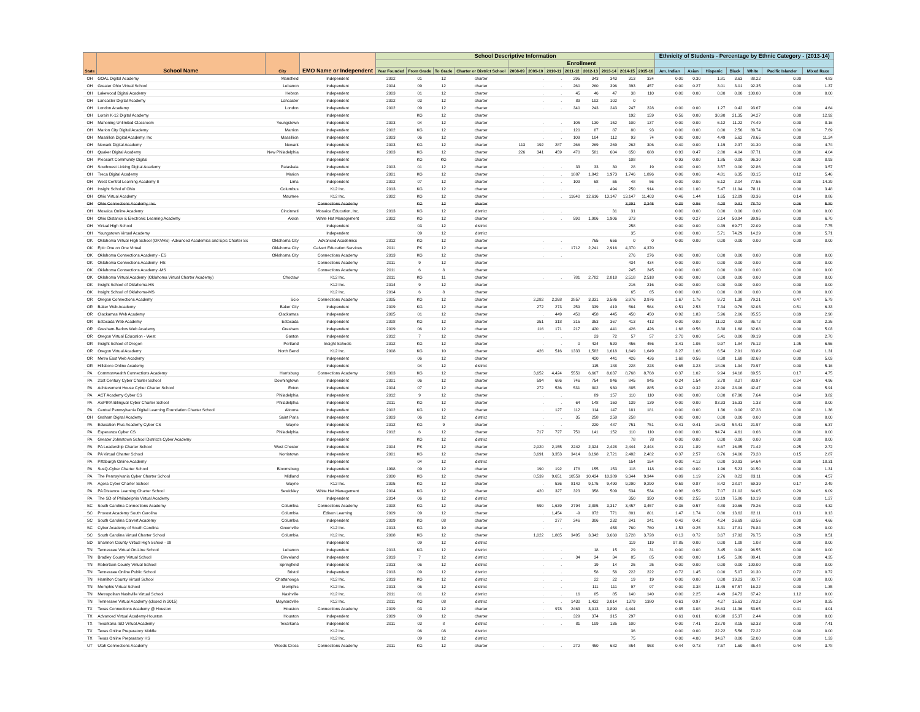| State | School Name | City | EMO Name or Independent | School Descriptive Information | | | | | | | | | | | | Ethnicity of Students - Percentage by Ethnic Category - (2013-14) | | | | | | |
| --- | --- | --- | --- | --- | --- | --- | --- | --- | --- | --- | --- | --- | --- | --- | --- | --- | --- | --- | --- | --- | --- | --- |
| | | | | | | | | Enrollment | | | | | | | | | | | | | | |
| | | | | Year Founded | From Grade | To Grade | Charter or District School | 2008-09 | 2009-10 | 2010-11 | 2011-12 | 2012-13 | 2013-14 | 2014-15 | 2015-16 | Am. Indian | Asian | Hispanic | Black | White | Pacific Islander | Mixed Race |
| OH | GOAL Digital Academy | Mansfield | Independent | 2002 | 01 | 12 | charter | | . | . | 295 | 343 | 343 | 313 | 334 | 0.00 | 0.30 | 1.81 | 3.63 | 88.22 | 0.00 | 4.83 |
| OH | Greater Ohio Virtual School | Lebanon | Independent | 2004 | 09 | 12 | charter | | . | . | 260 | 260 | 396 | 393 | 457 | 0.00 | 0.27 | 3.01 | 3.01 | 92.35 | 0.00 | 1.37 |
| OH | Lakewood Digital Academy | Hebron | Independent | 2003 | 01 | 12 | charter | | . | . | 45 | 46 | 47 | 38 | 110 | 0.00 | 0.00 | 0.00 | 0.00 | 100.00 | 0.00 | 0.00 |
| OH | Lancaster Digital Academy | Lancaster | Independent | 2002 | 03 | 12 | charter | | . | . | 89 | 102 | 102 | 0 | | | | | | | | |
| OH | London Academy | London | Independent | 2002 | 09 | 12 | charter | | . | . | 340 | 243 | 243 | 247 | 228 | 0.00 | 0.00 | 1.27 | 0.42 | 93.67 | 0.00 | 4.64 |
| OH | Lorain K-12 Digital Academy | | Independent | | KG | 12 | charter | | | | | | | 192 | 159 | 0.56 | 0.00 | 30.90 | 21.35 | 34.27 | 0.00 | 12.92 |
| OH | Mahoning Unlimited Classroom | Youngstown | Independent | 2003 | 04 | 12 | charter | | . | . | 105 | 130 | 152 | 100 | 137 | 0.00 | 0.00 | 6.12 | 11.22 | 74.49 | 0.00 | 8.16 |
| OH | Marion City Digital Academy | Marrion | Independent | 2002 | KG | 12 | charter | | . | . | 120 | 87 | 87 | 80 | 93 | 0.00 | 0.00 | 0.00 | 2.56 | 89.74 | 0.00 | 7.69 |
| OH | Massillon Digital Academy, Inc | Massillion | Independent | 2003 | 06 | 12 | charter | | . | . | 109 | 104 | 112 | 93 | 74 | 0.00 | 0.00 | 4.49 | 5.62 | 78.65 | 0.00 | 11.24 |
| OH | Newark Digital Academy | Newark | Independent | 2003 | KG | 12 | charter | 113 | 192 | 287 | 266 | 269 | 269 | 262 | 306 | 0.40 | 0.00 | 1.19 | 2.37 | 91.30 | 0.00 | 4.74 |
| OH | Quaker Digital Academy | New Philadelphia | Independent | 2003 | KG | 12 | charter | 226 | 341 | 459 | 470 | 581 | 604 | 650 | 688 | 0.93 | 0.47 | 2.80 | 4.04 | 87.71 | 0.00 | 4.04 |
| OH | Pleasant Community Digital | | Independent | | KG | KG | charter | | | | | | | 108 | | 0.93 | 0.00 | 1.85 | 0.00 | 96.30 | 0.00 | 0.93 |
| OH | Southwest Licking Digital Academy | Pataskala | Independent | 2003 | 01 | 12 | charter | | . | . | 33 | 33 | 30 | 28 | 19 | 0.00 | 0.00 | 3.57 | 0.00 | 92.86 | 0.00 | 3.57 |
| OH | Treca Digital Academy | Marion | Independent | 2001 | KG | 12 | charter | | . | . | 1887 | 1,842 | 1,973 | 1,746 | 1,896 | 0.06 | 0.06 | 4.81 | 6.35 | 83.15 | 0.12 | 5.46 |
| OH | West Central Learning Academy II | Lima | Independent | 2002 | 07 | 12 | charter | | . | . | 109 | 68 | 55 | 48 | 56 | 0.00 | 0.00 | 6.12 | 2.04 | 77.55 | 0.00 | 14.29 |
| OH | Insight Schol of Ohio | Columbus | K12 Inc. | 2013 | KG | 12 | charter | | . | . | . | . | 494 | 250 | 914 | 0.00 | 1.00 | 5.47 | 11.94 | 78.11 | 0.00 | 3.48 |
| OH | Ohio Virtual Academy | Maumee | K12 Inc. | 2002 | KG | 12 | charter | | . | . | 11640 | 12,616 | 13,147 | 13,147 | 11,403 | 0.46 | 1.44 | 1.65 | 12.09 | 83.36 | 0.14 | 0.86 |
| OH | Ohio Connections Academy, Inc. | | Connections Academy | | KG | 12 | charter | | | | | | | 3,391 | 3,345 | 0.39 | 0.96 | 4.28 | 9.81 | 78.70 | 0.06 | 5.80 |
| OH | Mosaica Online Academy | Cincinnati | Mosaica Education, Inc. | 2013 | KG | 12 | district | | . | . | | . | 31 | 31 | | 0.00 | 0.00 | 0.00 | 0.00 | 0.00 | 0.00 | 0.00 |
| OH | Ohio Distance & Electronic Learning Academy | Akron | White Hat Management | 2002 | KG | 12 | charter | | . | . | 590 | 1,906 | 1,906 | 373 | | 0.00 | 0.27 | 2.14 | 50.94 | 39.95 | 0.00 | 6.70 |
| OH | Virtual High School | | Independent | | 03 | 12 | district | | | | | | | 258 | | 0.00 | 0.00 | 0.39 | 69.77 | 22.09 | 0.00 | 7.75 |
| OH | Youngstown Virtual Academy | | Independent | | 09 | 12 | district | | | | | | | 35 | | 0.00 | 0.00 | 5.71 | 74.29 | 14.29 | 0.00 | 5.71 |
| OK | Oklahoma Virtual High School (OKVHS) -Advanced Academics and Epic Charter Sc | Oklahoma City | Advanced Academics | 2012 | KG | 12 | charter | | . | . | | 765 | 656 | 0 | 0 | 0.00 | 0.00 | 0.00 | 0.00 | 0.00 | 0.00 | 0.00 |
| OK | Epic One on One Virtual | Oklahoma City | Calvert Education Services | 2011 | PK | 12 | charter | | . | . | 1712 | 2,241 | 2,916 | 4,370 | 4,370 | | | | | | | |
| OK | Oklahoma Connections Academy - ES | Oklahoma City | Connections Academy | 2013 | KG | 12 | charter | | . | . | | | | 276 | 276 | 0.00 | 0.00 | 0.00 | 0.00 | 0.00 | 0.00 | 0.00 |
| OK | Oklahoma Connections Academy -HS | | Connections Academy | 2011 | 9 | 12 | charter | | | | | | | 434 | 434 | 0.00 | 0.00 | 0.00 | 0.00 | 0.00 | 0.00 | 0.00 |
| OK | Oklahoma Connections Academy -MS | | Connections Academy | 2011 | 6 | 8 | charter | | | | | | | 245 | 245 | 0.00 | 0.00 | 0.00 | 0.00 | 0.00 | 0.00 | 0.00 |
| OK | Oklahoma Virtual Academy (Oklahoma Virtual Charter Academy) | Choctaw | K12 Inc. | 2011 | KG | 11 | charter | | . | . | 781 | 2,782 | 2,818 | 2,518 | 2,518 | 0.00 | 0.00 | 0.00 | 0.00 | 0.00 | 0.00 | 0.00 |
| OK | Insight School of Oklahoma-HS | | K12 Inc. | 2014 | 9 | 12 | charter | | | | | | | 216 | 216 | 0.00 | 0.00 | 0.00 | 0.00 | 0.00 | 0.00 | 0.00 |
| OK | Insight School of Oklahoma-MS | | K12 Inc. | 2014 | 6 | 8 | charter | | | | | | | 65 | 65 | 0.00 | 0.00 | 0.00 | 0.00 | 0.00 | 0.00 | 0.00 |
| OR | Oregon Connections Academy | Scio | Connections Academy | 2005 | KG | 12 | charter | | 2,282 | 2,268 | 2857 | 3,331 | 3,586 | 3,976 | 3,976 | 1.67 | 1.76 | 9.72 | 1.38 | 79.21 | 0.47 | 5.79 |
| OR | Baker Web Academy | Baker City | Independent | 2009 | KG | 12 | charter | | 272 | 273 | 259 | 339 | 419 | 564 | 564 | 0.51 | 2.53 | 7.34 | 0.76 | 82.03 | 0.51 | 6.33 |
| OR | Clackamas Web Academy | Clackamas | Independent | 2005 | 01 | 12 | charter | | . | 449 | 450 | 458 | 445 | 450 | 450 | 0.92 | 1.83 | 5.96 | 2.06 | 85.55 | 0.69 | 2.98 |
| OR | Estacada Web Academy | Estacada | Independent | 2008 | KG | 12 | charter | | 351 | 318 | 315 | 353 | 367 | 413 | 413 | 0.00 | 0.00 | 11.02 | 0.00 | 86.72 | 0.00 | 2.26 |
| OR | Gresham-Barlow Web Academy | Gresham | Independent | 2009 | 06 | 12 | charter | | 116 | 171 | 217 | 420 | 441 | 426 | 426 | 1.68 | 0.56 | 8.38 | 1.68 | 82.68 | 0.00 | 5.03 |
| OR | Oregon Virtual Education - West | Gaston | Independent | 2012 | 7 | 12 | charter | | . | . | | 23 | 72 | 57 | 57 | 2.70 | 0.00 | 5.41 | 0.00 | 89.19 | 0.00 | 2.70 |
| OR | Insight School of Oregon | Portland | Insight Schools | 2012 | KG | 12 | charter | | . | . | 0 | 424 | 520 | 456 | 456 | 3.41 | 1.05 | 9.97 | 1.84 | 76.12 | 1.05 | 6.56 |
| OR | Oregon Virtual Academy | North Bend | K12 Inc. | 2008 | KG | 10 | charter | | 426 | 516 | 1333 | 1,582 | 1,618 | 1,649 | 1,649 | 3.27 | 1.66 | 6.54 | 2.91 | 83.89 | 0.42 | 1.31 |
| OR | Metro East Web Academy | | Independent | | 06 | 12 | charter | | | | | 420 | 441 | 426 | 426 | 1.68 | 0.56 | 8.38 | 1.68 | 82.68 | 0.00 | 5.03 |
| OR | Hillsboro Online Academy | | Independent | | 04 | 12 | district | | | | | 115 | 188 | 228 | 228 | 0.65 | 3.23 | 18.06 | 1.94 | 70.97 | 0.00 | 5.16 |
| PA | Commonwealth Connections Academy | Harrisburg | Connections Academy | 2003 | KG | 12 | charter | | 3,652 | 4,424 | 5550 | 6,667 | 8,037 | 8,768 | 8,768 | 0.37 | 1.02 | 9.94 | 14.18 | 69.55 | 0.17 | 4.75 |
| PA | 21st Century Cyber Charter School | Downingtown | Independent | 2001 | 06 | 12 | charter | | 594 | 686 | 746 | 754 | 846 | 845 | 845 | 0.24 | 1.54 | 3.78 | 8.27 | 80.97 | 0.24 | 4.96 |
| PA | Achievement House Cyber Charter School | Exton | Independent | 2004 | 07 | 12 | charter | | 272 | 536 | 531 | 802 | 930 | 885 | 885 | 0.32 | 0.32 | 22.90 | 28.06 | 42.47 | 0.00 | 5.91 |
| PA | ACT Academy Cyber CS | Philadelphia | Independent | 2012 | 9 | 12 | charter | | . | . | | 89 | 157 | 110 | 110 | 0.00 | 0.00 | 0.00 | 87.90 | 7.64 | 0.64 | 3.82 |
| PA | ASPIRA Bilingual Cyber Charter School | Philadelphia | Independent | 2011 | KG | 12 | charter | | . | . | 64 | 148 | 150 | 139 | 139 | 0.00 | 0.00 | 83.33 | 15.33 | 1.33 | 0.00 | 0.00 |
| PA | Central Pennsylvania Digital Learning Foundation Charter School | Altoona | Independent | 2002 | KG | 12 | charter | | . | 127 | 112 | 114 | 147 | 181 | 181 | 0.00 | 0.00 | 1.36 | 0.00 | 97.28 | 0.00 | 1.36 |
| OH | Graham Digital Academy | Saint Paris | Independent | 2003 | 06 | 12 | district | | . | . | 35 | 258 | 258 | 258 | | 0.00 | 0.00 | 0.00 | 0.00 | 0.00 | 0.00 | 0.00 |
| PA | Education Plus Academy Cyber CS | Wayne | Independent | 2012 | KG | 9 | charter | | . | . | | 220 | 487 | 751 | 751 | 0.41 | 0.41 | 16.43 | 54.41 | 21.97 | 0.00 | 6.37 |
| PA | Esperanza Cyber CS | Philadelphia | Independent | 2012 | 6 | 12 | charter | | 717 | 727 | 750 | 141 | 152 | 110 | 110 | 0.00 | 0.00 | 94.74 | 4.61 | 0.66 | 0.00 | 0.00 |
| PA | Greater Johnstown School District's Cyber Academy | | Independent | | KG | 12 | district | | | | | | | 78 | 78 | 0.00 | 0.00 | 0.00 | 0.00 | 0.00 | 0.00 | 0.00 |
| PA | PA Leadership Charter School | West Chester | Independent | 2004 | PK | 12 | charter | | 2,020 | 2,155 | 2242 | 2,324 | 2,428 | 2,444 | 2,444 | 0.21 | 1.89 | 6.67 | 16.85 | 71.42 | 0.25 | 2.72 |
| PA | PA Virtual Charter School | Norristown | Independent | 2001 | KG | 12 | charter | | 3,691 | 3,353 | 3414 | 3,198 | 2,721 | 2,482 | 2,482 | 0.37 | 2.57 | 6.76 | 14.00 | 73.28 | 0.15 | 2.87 |
| PA | Pittsburgh Online Academy | | Independent | | 04 | 12 | district | | | | | | | 154 | 154 | 0.00 | 4.12 | 0.00 | 30.93 | 54.64 | 0.00 | 10.31 |
| PA | SusQ-Cyber Charter School | Bloomsburg | Independent | 1998 | 09 | 12 | charter | | 190 | 192 | 178 | 155 | 153 | 118 | 118 | 0.00 | 0.00 | 1.96 | 5.23 | 91.50 | 0.00 | 1.31 |
| PA | The Pennsylvania Cyber Charter School | Midland | Independent | 2000 | KG | 12 | charter | | 8,539 | 9,651 | 10559 | 10,434 | 10,389 | 9,344 | 9,344 | 0.09 | 1.19 | 2.76 | 8.22 | 83.11 | 0.06 | 4.57 |
| PA | Agora Cyber Charter School | Wayne | K12 Inc. | 2005 | KG | 12 | charter | | . | 536 | 8142 | 9,175 | 9,490 | 9,290 | 9,290 | 0.59 | 0.87 | 8.42 | 28.07 | 59.39 | 0.17 | 2.49 |
| PA | PA Distance Learning Charter School | Sewickley | White Hat Management | 2004 | KG | 12 | charter | | 420 | 327 | 323 | 358 | 509 | 534 | 534 | 0.98 | 0.59 | 7.07 | 21.02 | 64.05 | 0.20 | 6.09 |
| PA | The SD of Philadelphia Virtual Academy | | Independent | 2014 | 06 | 12 | district | | | | | | | 350 | 350 | 0.00 | 2.55 | 10.19 | 75.80 | 10.19 | 0.00 | 1.27 |
| SC | South Carolina Connections Academy | Columbia | Connections Academy | 2008 | KG | 12 | charter | | 590 | 1,639 | 2794 | 2,885 | 3,317 | 3,457 | 3,457 | 0.36 | 0.57 | 4.80 | 10.66 | 79.26 | 0.03 | 4.32 |
| SC | Provost Academy South Carolina | Columbia | Edison Learning | 2009 | 09 | 12 | charter | | . | 1,454 | -9 | 872 | 771 | 801 | 801 | 1.47 | 1.74 | 0.80 | 13.62 | 82.11 | 0.13 | 0.13 |
| SC | South Carolina Calvert Academy | Columbia | Independent | 2009 | KG | 08 | charter | | . | 277 | 246 | 306 | 232 | 241 | 241 | 0.42 | 0.42 | 4.24 | 26.69 | 63.56 | 0.00 | 4.66 |
| SC | Cyber Academy of South Carolina | Greenville | K12 Inc. | 2013 | KG | 10 | charter | | . | . | | | 458 | 760 | 760 | 1.53 | 0.25 | 3.31 | 17.81 | 76.84 | 0.25 | 0.00 |
| SC | South Carolina Virtual Charter School | Columbia | K12 Inc. | 2008 | KG | 12 | charter | | 1,022 | 1,865 | 3495 | 3,342 | 3,660 | 3,728 | 3,728 | 0.13 | 0.72 | 3.67 | 17.92 | 76.75 | 0.29 | 0.51 |
| SD | Shannon County Virtual High School - 08 | | Independent | | 09 | 12 | district | | | | | | | 119 | 119 | 97.85 | 0.00 | 0.00 | 1.08 | 1.08 | 0.00 | 0.00 |
| TN | Tennessee Virtual On-Line School | Lebanon | Independent | 2013 | KG | 12 | district | | . | . | | 18 | 15 | 29 | 31 | 0.00 | 0.00 | 3.45 | 0.00 | 96.55 | 0.00 | 0.00 |
| TN | Bradley County Virtual School | Cleveland | Independent | 2013 | 7 | 12 | district | | . | . | 34 | 34 | 34 | 85 | 85 | 0.00 | 0.00 | 1.45 | 5.80 | 88.41 | 0.00 | 4.35 |
| TN | Robertson County Virtual School | Springfield | Independent | 2013 | 06 | 12 | district | | . | . | | 19 | 14 | 25 | 25 | 0.00 | 0.00 | 0.00 | 0.00 | 100.00 | 0.00 | 0.00 |
| TN | Tennessee Online Public School | Bristol | Independent | 2013 | 09 | 12 | district | | . | . | | 58 | 58 | 222 | 222 | 0.72 | 1.45 | 0.00 | 5.07 | 91.30 | 0.72 | 0.72 |
| TN | Hamilton County Virtual School | Chattanooga | K12 Inc. | 2013 | KG | 12 | district | | . | . | | 22 | 22 | 19 | 19 | 0.00 | 0.00 | 0.00 | 19.23 | 80.77 | 0.00 | 0.00 |
| TN | Memphis Virtual School | Memphis | K12 Inc. | 2013 | 06 | 12 | district | | . | . | | 111 | 111 | 97 | 97 | 0.00 | 3.38 | 11.49 | 67.57 | 16.22 | 0.00 | 1.35 |
| TN | Metropolitan Nashville Virtual School | Nashville | K12 Inc. | 2011 | 01 | 12 | district | | . | . | 16 | 85 | 85 | 140 | 140 | 0.00 | 2.25 | 4.49 | 24.72 | 67.42 | 1.12 | 0.00 |
| TN | Tennessee Virtual Academy (closed in 2015) | Maynardville | K12 Inc. | 2011 | KG | 08 | district | | . | . | 1430 | 1,432 | 3,014 | 1379 | 1380 | 0.61 | 0.97 | 4.27 | 15.63 | 78.23 | 0.04 | 0.25 |
| TX | Texas Connections Academy @ Houston | Houston | Connections Academy | 2009 | 03 | 12 | charter | | . | 978 | 2463 | 3,013 | 3,890 | 4,444 | | 0.85 | 3.08 | 26.63 | 11.36 | 53.65 | 0.41 | 4.01 |
| TX | Advanced Virtual Academy-Houston | Houston | Independent | 2009 | 09 | 12 | charter | | . | . | 329 | 374 | 315 | 297 | | 0.61 | 0.61 | 60.98 | 35.37 | 2.44 | 0.00 | 0.00 |
| TX | Texarkana ISD Virtual Academy | Texarkana | Independent | 2011 | 03 | 8 | district | | . | . | 81 | 109 | 135 | 100 | | 0.00 | 7.41 | 23.70 | 8.15 | 53.33 | 0.00 | 7.41 |
| TX | Texas Online Preparatory Middle | | K12 Inc. | | 06 | 08 | district | | | | | | | 36 | | 0.00 | 0.00 | 22.22 | 5.56 | 72.22 | 0.00 | 0.00 |
| TX | Texas Online Preparatory HS | | K12 Inc. | | 09 | 12 | district | | | | | | | 75 | | 0.00 | 4.00 | 34.67 | 8.00 | 52.00 | 0.00 | 1.33 |
| UT | Utah Connections Academy | Woods Cross | Connections Academy | 2011 | KG | 12 | charter | | . | . | 272 | 450 | 682 | 854 | 958 | 0.44 | 0.73 | 7.57 | 1.60 | 85.44 | 0.44 | 3.78 |